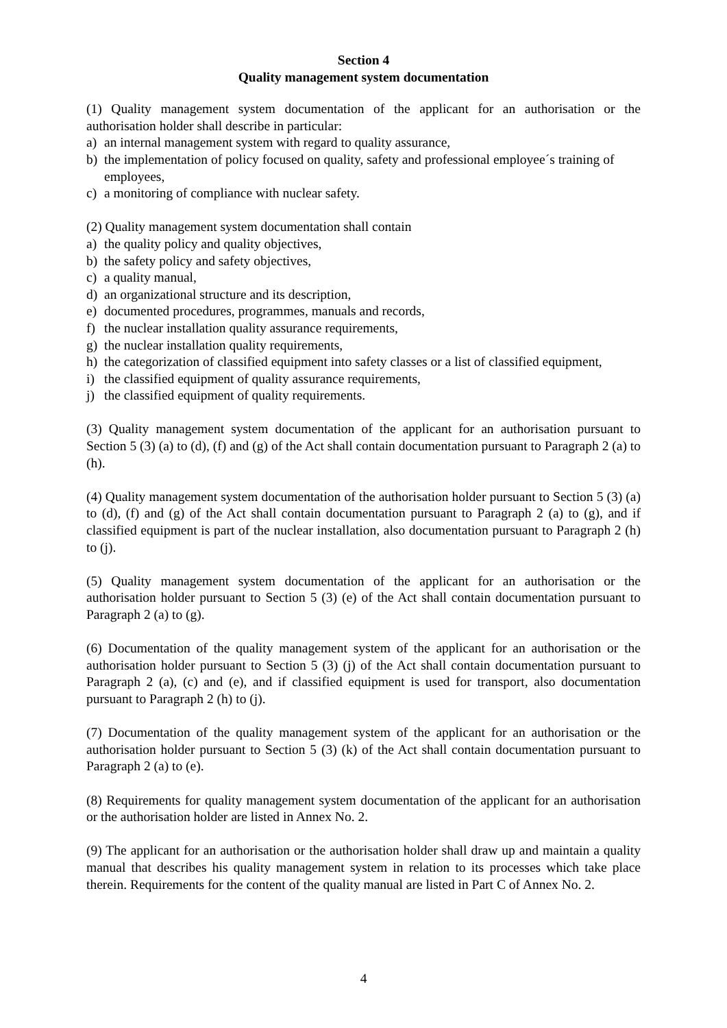Section 4
Quality management system documentation
(1) Quality management system documentation of the applicant for an authorisation or the authorisation holder shall describe in particular:
a) an internal management system with regard to quality assurance,
b) the implementation of policy focused on quality, safety and professional employee´s training of employees,
c) a monitoring of compliance with nuclear safety.
(2) Quality management system documentation shall contain
a) the quality policy and quality objectives,
b) the safety policy and safety objectives,
c) a quality manual,
d) an organizational structure and its description,
e) documented procedures, programmes, manuals and records,
f) the nuclear installation quality assurance requirements,
g) the nuclear installation quality requirements,
h) the categorization of classified equipment into safety classes or a list of classified equipment,
i) the classified equipment of quality assurance requirements,
j) the classified equipment of quality requirements.
(3) Quality management system documentation of the applicant for an authorisation pursuant to Section 5 (3) (a) to (d), (f) and (g) of the Act shall contain documentation pursuant to Paragraph 2 (a) to (h).
(4) Quality management system documentation of the authorisation holder pursuant to Section 5 (3) (a) to (d), (f) and (g) of the Act shall contain documentation pursuant to Paragraph 2 (a) to (g), and if classified equipment is part of the nuclear installation, also documentation pursuant to Paragraph 2 (h) to (j).
(5) Quality management system documentation of the applicant for an authorisation or the authorisation holder pursuant to Section 5 (3) (e) of the Act shall contain documentation pursuant to Paragraph 2 (a) to (g).
(6) Documentation of the quality management system of the applicant for an authorisation or the authorisation holder pursuant to Section 5 (3) (j) of the Act shall contain documentation pursuant to Paragraph 2 (a), (c) and (e), and if classified equipment is used for transport, also documentation pursuant to Paragraph 2 (h) to (j).
(7) Documentation of the quality management system of the applicant for an authorisation or the authorisation holder pursuant to Section 5 (3) (k) of the Act shall contain documentation pursuant to Paragraph 2 (a) to (e).
(8) Requirements for quality management system documentation of the applicant for an authorisation or the authorisation holder are listed in Annex No. 2.
(9) The applicant for an authorisation or the authorisation holder shall draw up and maintain a quality manual that describes his quality management system in relation to its processes which take place therein. Requirements for the content of the quality manual are listed in Part C of Annex No. 2.
4